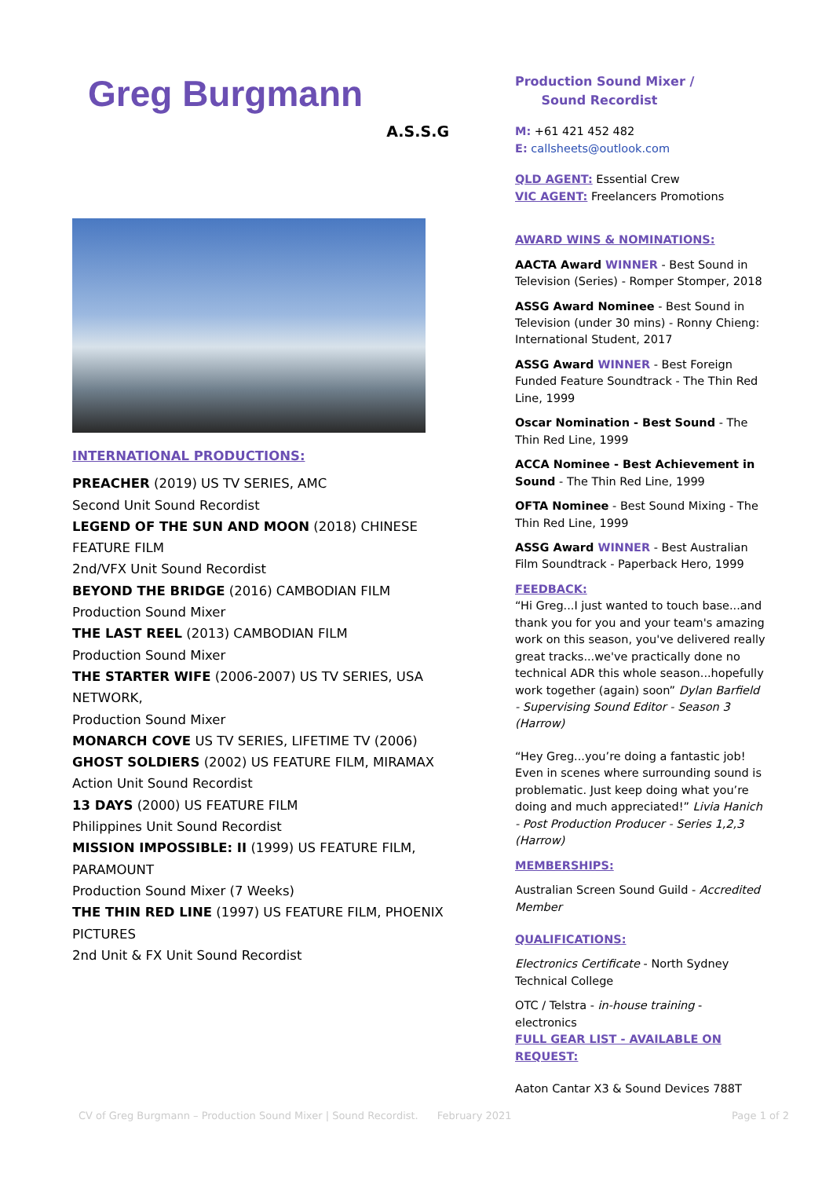Greg Burgmann
A.S.S.G
INTERNATIONAL PRODUCTIONS:
PREACHER (2019) US TV SERIES, AMC
Second Unit Sound Recordist
LEGEND OF THE SUN AND MOON (2018) CHINESE FEATURE FILM
2nd/VFX Unit Sound Recordist
BEYOND THE BRIDGE (2016) CAMBODIAN FILM
Production Sound Mixer
THE LAST REEL (2013) CAMBODIAN FILM
Production Sound Mixer
THE STARTER WIFE (2006-2007) US TV SERIES, USA NETWORK,
Production Sound Mixer
MONARCH COVE US TV SERIES, LIFETIME TV (2006)
GHOST SOLDIERS (2002) US FEATURE FILM, MIRAMAX
Action Unit Sound Recordist
13 DAYS (2000) US FEATURE FILM
Philippines Unit Sound Recordist
MISSION IMPOSSIBLE: II (1999) US FEATURE FILM, PARAMOUNT
Production Sound Mixer (7 Weeks)
THE THIN RED LINE (1997) US FEATURE FILM, PHOENIX PICTURES
2nd Unit & FX Unit Sound Recordist
Production Sound Mixer /
Sound Recordist
M: +61 421 452 482
E: callsheets@outlook.com
QLD AGENT: Essential Crew
VIC AGENT: Freelancers Promotions
AWARD WINS & NOMINATIONS:
AACTA Award WINNER - Best Sound in Television (Series) - Romper Stomper, 2018
ASSG Award Nominee - Best Sound in Television (under 30 mins) - Ronny Chieng: International Student, 2017
ASSG Award WINNER - Best Foreign Funded Feature Soundtrack - The Thin Red Line, 1999
Oscar Nomination - Best Sound - The Thin Red Line, 1999
ACCA Nominee - Best Achievement in Sound - The Thin Red Line, 1999
OFTA Nominee - Best Sound Mixing - The Thin Red Line, 1999
ASSG Award WINNER - Best Australian Film Soundtrack - Paperback Hero, 1999
FEEDBACK:
“Hi Greg...I just wanted to touch base...and thank you for you and your team's amazing work on this season, you've delivered really great tracks...we've practically done no technical ADR this whole season...hopefully work together (again) soon” Dylan Barfield - Supervising Sound Editor - Season 3 (Harrow)
“Hey Greg...you’re doing a fantastic job! Even in scenes where surrounding sound is problematic. Just keep doing what you’re doing and much appreciated!” Livia Hanich - Post Production Producer - Series 1,2,3 (Harrow)
MEMBERSHIPS:
Australian Screen Sound Guild - Accredited Member
QUALIFICATIONS:
Electronics Certificate - North Sydney Technical College
OTC / Telstra - in-house training - electronics
FULL GEAR LIST - AVAILABLE ON REQUEST:
Aaton Cantar X3 & Sound Devices 788T
CV of Greg Burgmann – Production Sound Mixer | Sound Recordist. February 2021 Page 1 of 2